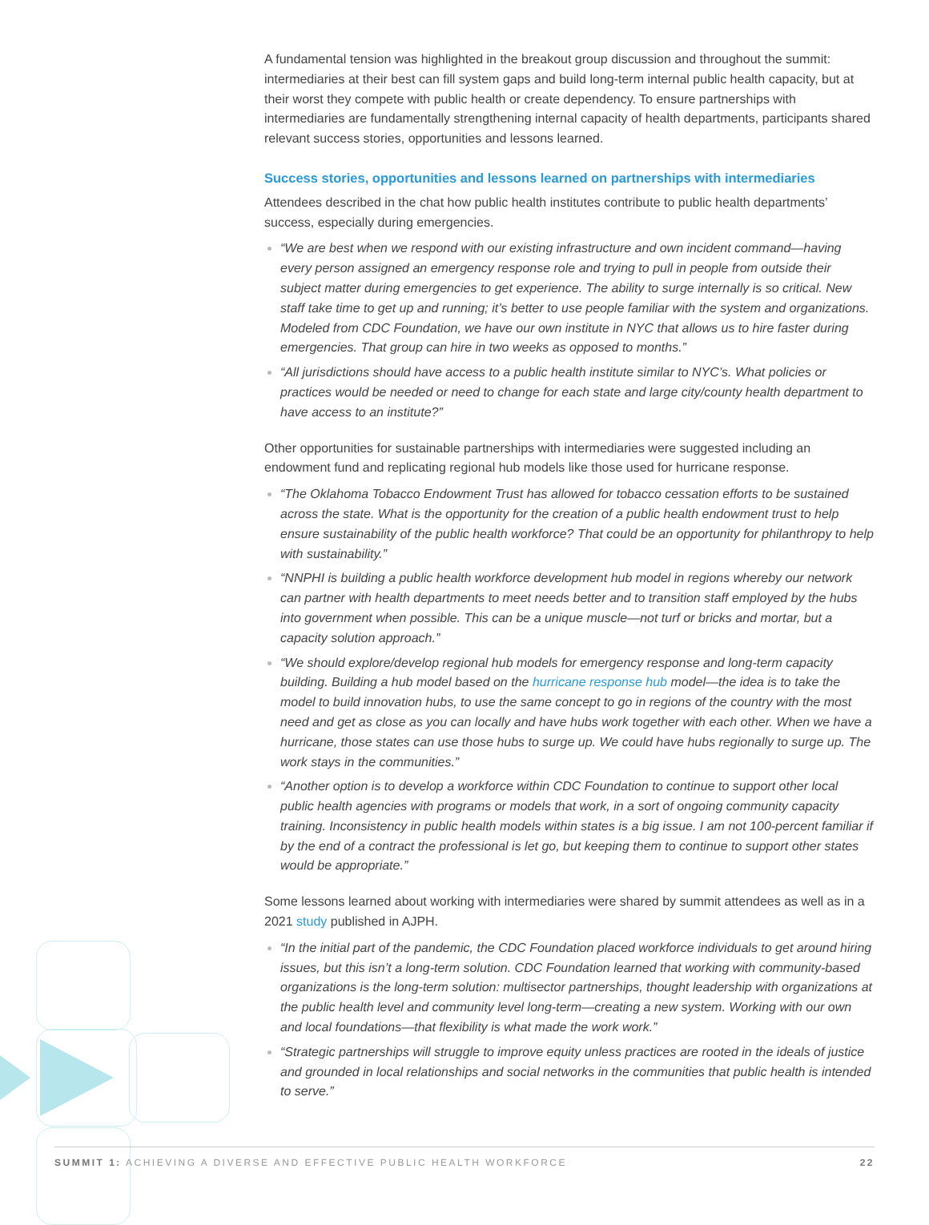A fundamental tension was highlighted in the breakout group discussion and throughout the summit: intermediaries at their best can fill system gaps and build long-term internal public health capacity, but at their worst they compete with public health or create dependency. To ensure partnerships with intermediaries are fundamentally strengthening internal capacity of health departments, participants shared relevant success stories, opportunities and lessons learned.
Success stories, opportunities and lessons learned on partnerships with intermediaries
Attendees described in the chat how public health institutes contribute to public health departments’ success, especially during emergencies.
“We are best when we respond with our existing infrastructure and own incident command—having every person assigned an emergency response role and trying to pull in people from outside their subject matter during emergencies to get experience. The ability to surge internally is so critical. New staff take time to get up and running; it’s better to use people familiar with the system and organizations. Modeled from CDC Foundation, we have our own institute in NYC that allows us to hire faster during emergencies. That group can hire in two weeks as opposed to months.”
“All jurisdictions should have access to a public health institute similar to NYC’s. What policies or practices would be needed or need to change for each state and large city/county health department to have access to an institute?”
Other opportunities for sustainable partnerships with intermediaries were suggested including an endowment fund and replicating regional hub models like those used for hurricane response.
“The Oklahoma Tobacco Endowment Trust has allowed for tobacco cessation efforts to be sustained across the state. What is the opportunity for the creation of a public health endowment trust to help ensure sustainability of the public health workforce? That could be an opportunity for philanthropy to help with sustainability.”
“NNPHI is building a public health workforce development hub model in regions whereby our network can partner with health departments to meet needs better and to transition staff employed by the hubs into government when possible. This can be a unique muscle—not turf or bricks and mortar, but a capacity solution approach.”
“We should explore/develop regional hub models for emergency response and long-term capacity building. Building a hub model based on the hurricane response hub model—the idea is to take the model to build innovation hubs, to use the same concept to go in regions of the country with the most need and get as close as you can locally and have hubs work together with each other. When we have a hurricane, those states can use those hubs to surge up. We could have hubs regionally to surge up. The work stays in the communities.”
“Another option is to develop a workforce within CDC Foundation to continue to support other local public health agencies with programs or models that work, in a sort of ongoing community capacity training. Inconsistency in public health models within states is a big issue. I am not 100-percent familiar if by the end of a contract the professional is let go, but keeping them to continue to support other states would be appropriate.”
Some lessons learned about working with intermediaries were shared by summit attendees as well as in a 2021 study published in AJPH.
“In the initial part of the pandemic, the CDC Foundation placed workforce individuals to get around hiring issues, but this isn’t a long-term solution. CDC Foundation learned that working with community-based organizations is the long-term solution: multisector partnerships, thought leadership with organizations at the public health level and community level long-term—creating a new system. Working with our own and local foundations—that flexibility is what made the work work.”
“Strategic partnerships will struggle to improve equity unless practices are rooted in the ideals of justice and grounded in local relationships and social networks in the communities that public health is intended to serve.”
SUMMIT 1: ACHIEVING A DIVERSE AND EFFECTIVE PUBLIC HEALTH WORKFORCE 22